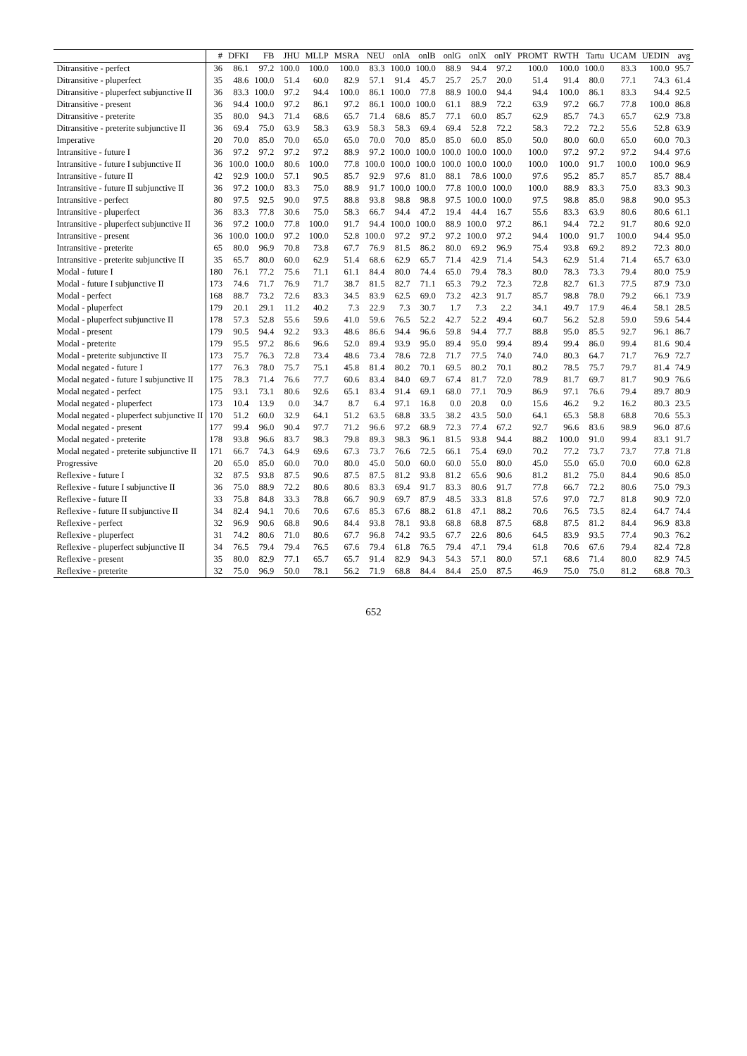| | # | DFKI | FB | JHU | MLLP | MSRA | NEU | onlA | onlB | onlG | onlX | onlY | PROMT | RWTH | Tartu | UCAM | UEDIN | avg |
| --- | --- | --- | --- | --- | --- | --- | --- | --- | --- | --- | --- | --- | --- | --- | --- | --- | --- | --- |
| Ditransitive - perfect | 36 | 86.1 | 97.2 | 100.0 | 100.0 | 100.0 | 83.3 | 100.0 | 100.0 | 88.9 | 94.4 | 97.2 | 100.0 | 100.0 | 100.0 | 83.3 | 100.0 | 95.7 |
| Ditransitive - pluperfect | 35 | 48.6 | 100.0 | 51.4 | 60.0 | 82.9 | 57.1 | 91.4 | 45.7 | 25.7 | 25.7 | 20.0 | 51.4 | 91.4 | 80.0 | 77.1 | 74.3 | 61.4 |
| Ditransitive - pluperfect subjunctive II | 36 | 83.3 | 100.0 | 97.2 | 94.4 | 100.0 | 86.1 | 100.0 | 77.8 | 88.9 | 100.0 | 94.4 | 94.4 | 100.0 | 86.1 | 83.3 | 94.4 | 92.5 |
| Ditransitive - present | 36 | 94.4 | 100.0 | 97.2 | 86.1 | 97.2 | 86.1 | 100.0 | 100.0 | 61.1 | 88.9 | 72.2 | 63.9 | 97.2 | 66.7 | 77.8 | 100.0 | 86.8 |
| Ditransitive - preterite | 35 | 80.0 | 94.3 | 71.4 | 68.6 | 65.7 | 71.4 | 68.6 | 85.7 | 77.1 | 60.0 | 85.7 | 62.9 | 85.7 | 74.3 | 65.7 | 62.9 | 73.8 |
| Ditransitive - preterite subjunctive II | 36 | 69.4 | 75.0 | 63.9 | 58.3 | 63.9 | 58.3 | 58.3 | 69.4 | 69.4 | 52.8 | 72.2 | 58.3 | 72.2 | 72.2 | 55.6 | 52.8 | 63.9 |
| Imperative | 20 | 70.0 | 85.0 | 70.0 | 65.0 | 65.0 | 70.0 | 70.0 | 85.0 | 85.0 | 60.0 | 85.0 | 50.0 | 80.0 | 60.0 | 65.0 | 60.0 | 70.3 |
| Intransitive - future I | 36 | 97.2 | 97.2 | 97.2 | 97.2 | 88.9 | 97.2 | 100.0 | 100.0 | 100.0 | 100.0 | 100.0 | 100.0 | 97.2 | 97.2 | 97.2 | 94.4 | 97.6 |
| Intransitive - future I subjunctive II | 36 | 100.0 | 100.0 | 80.6 | 100.0 | 77.8 | 100.0 | 100.0 | 100.0 | 100.0 | 100.0 | 100.0 | 100.0 | 100.0 | 91.7 | 100.0 | 100.0 | 96.9 |
| Intransitive - future II | 42 | 92.9 | 100.0 | 57.1 | 90.5 | 85.7 | 92.9 | 97.6 | 81.0 | 88.1 | 78.6 | 100.0 | 97.6 | 95.2 | 85.7 | 85.7 | 85.7 | 88.4 |
| Intransitive - future II subjunctive II | 36 | 97.2 | 100.0 | 83.3 | 75.0 | 88.9 | 91.7 | 100.0 | 100.0 | 77.8 | 100.0 | 100.0 | 100.0 | 88.9 | 83.3 | 75.0 | 83.3 | 90.3 |
| Intransitive - perfect | 80 | 97.5 | 92.5 | 90.0 | 97.5 | 88.8 | 93.8 | 98.8 | 98.8 | 97.5 | 100.0 | 100.0 | 97.5 | 98.8 | 85.0 | 98.8 | 90.0 | 95.3 |
| Intransitive - pluperfect | 36 | 83.3 | 77.8 | 30.6 | 75.0 | 58.3 | 66.7 | 94.4 | 47.2 | 19.4 | 44.4 | 16.7 | 55.6 | 83.3 | 63.9 | 80.6 | 80.6 | 61.1 |
| Intransitive - pluperfect subjunctive II | 36 | 97.2 | 100.0 | 77.8 | 100.0 | 91.7 | 94.4 | 100.0 | 100.0 | 88.9 | 100.0 | 97.2 | 86.1 | 94.4 | 72.2 | 91.7 | 80.6 | 92.0 |
| Intransitive - present | 36 | 100.0 | 100.0 | 97.2 | 100.0 | 52.8 | 100.0 | 97.2 | 97.2 | 97.2 | 100.0 | 97.2 | 94.4 | 100.0 | 91.7 | 100.0 | 94.4 | 95.0 |
| Intransitive - preterite | 65 | 80.0 | 96.9 | 70.8 | 73.8 | 67.7 | 76.9 | 81.5 | 86.2 | 80.0 | 69.2 | 96.9 | 75.4 | 93.8 | 69.2 | 89.2 | 72.3 | 80.0 |
| Intransitive - preterite subjunctive II | 35 | 65.7 | 80.0 | 60.0 | 62.9 | 51.4 | 68.6 | 62.9 | 65.7 | 71.4 | 42.9 | 71.4 | 54.3 | 62.9 | 51.4 | 71.4 | 65.7 | 63.0 |
| Modal - future I | 180 | 76.1 | 77.2 | 75.6 | 71.1 | 61.1 | 84.4 | 80.0 | 74.4 | 65.0 | 79.4 | 78.3 | 80.0 | 78.3 | 73.3 | 79.4 | 80.0 | 75.9 |
| Modal - future I subjunctive II | 173 | 74.6 | 71.7 | 76.9 | 71.7 | 38.7 | 81.5 | 82.7 | 71.1 | 65.3 | 79.2 | 72.3 | 72.8 | 82.7 | 61.3 | 77.5 | 87.9 | 73.0 |
| Modal - perfect | 168 | 88.7 | 73.2 | 72.6 | 83.3 | 34.5 | 83.9 | 62.5 | 69.0 | 73.2 | 42.3 | 91.7 | 85.7 | 98.8 | 78.0 | 79.2 | 66.1 | 73.9 |
| Modal - pluperfect | 179 | 20.1 | 29.1 | 11.2 | 40.2 | 7.3 | 22.9 | 7.3 | 30.7 | 1.7 | 7.3 | 2.2 | 34.1 | 49.7 | 17.9 | 46.4 | 58.1 | 28.5 |
| Modal - pluperfect subjunctive II | 178 | 57.3 | 52.8 | 55.6 | 59.6 | 41.0 | 59.6 | 76.5 | 52.2 | 42.7 | 52.2 | 49.4 | 60.7 | 56.2 | 52.8 | 59.0 | 59.6 | 54.4 |
| Modal - present | 179 | 90.5 | 94.4 | 92.2 | 93.3 | 48.6 | 86.6 | 94.4 | 96.6 | 59.8 | 94.4 | 77.7 | 88.8 | 95.0 | 85.5 | 92.7 | 96.1 | 86.7 |
| Modal - preterite | 179 | 95.5 | 97.2 | 86.6 | 96.6 | 52.0 | 89.4 | 93.9 | 95.0 | 89.4 | 95.0 | 99.4 | 89.4 | 99.4 | 86.0 | 99.4 | 81.6 | 90.4 |
| Modal - preterite subjunctive II | 173 | 75.7 | 76.3 | 72.8 | 73.4 | 48.6 | 73.4 | 78.6 | 72.8 | 71.7 | 77.5 | 74.0 | 74.0 | 80.3 | 64.7 | 71.7 | 76.9 | 72.7 |
| Modal negated - future I | 177 | 76.3 | 78.0 | 75.7 | 75.1 | 45.8 | 81.4 | 80.2 | 70.1 | 69.5 | 80.2 | 70.1 | 80.2 | 78.5 | 75.7 | 79.7 | 81.4 | 74.9 |
| Modal negated - future I subjunctive II | 175 | 78.3 | 71.4 | 76.6 | 77.7 | 60.6 | 83.4 | 84.0 | 69.7 | 67.4 | 81.7 | 72.0 | 78.9 | 81.7 | 69.7 | 81.7 | 90.9 | 76.6 |
| Modal negated - perfect | 175 | 93.1 | 73.1 | 80.6 | 92.6 | 65.1 | 83.4 | 91.4 | 69.1 | 68.0 | 77.1 | 70.9 | 86.9 | 97.1 | 76.6 | 79.4 | 89.7 | 80.9 |
| Modal negated - pluperfect | 173 | 10.4 | 13.9 | 0.0 | 34.7 | 8.7 | 6.4 | 97.1 | 16.8 | 0.0 | 20.8 | 0.0 | 15.6 | 46.2 | 9.2 | 16.2 | 80.3 | 23.5 |
| Modal negated - pluperfect subjunctive II | 170 | 51.2 | 60.0 | 32.9 | 64.1 | 51.2 | 63.5 | 68.8 | 33.5 | 38.2 | 43.5 | 50.0 | 64.1 | 65.3 | 58.8 | 68.8 | 70.6 | 55.3 |
| Modal negated - present | 177 | 99.4 | 96.0 | 90.4 | 97.7 | 71.2 | 96.6 | 97.2 | 68.9 | 72.3 | 77.4 | 67.2 | 92.7 | 96.6 | 83.6 | 98.9 | 96.0 | 87.6 |
| Modal negated - preterite | 178 | 93.8 | 96.6 | 83.7 | 98.3 | 79.8 | 89.3 | 98.3 | 96.1 | 81.5 | 93.8 | 94.4 | 88.2 | 100.0 | 91.0 | 99.4 | 83.1 | 91.7 |
| Modal negated - preterite subjunctive II | 171 | 66.7 | 74.3 | 64.9 | 69.6 | 67.3 | 73.7 | 76.6 | 72.5 | 66.1 | 75.4 | 69.0 | 70.2 | 77.2 | 73.7 | 73.7 | 77.8 | 71.8 |
| Progressive | 20 | 65.0 | 85.0 | 60.0 | 70.0 | 80.0 | 45.0 | 50.0 | 60.0 | 60.0 | 55.0 | 80.0 | 45.0 | 55.0 | 65.0 | 70.0 | 60.0 | 62.8 |
| Reflexive - future I | 32 | 87.5 | 93.8 | 87.5 | 90.6 | 87.5 | 87.5 | 81.2 | 93.8 | 81.2 | 65.6 | 90.6 | 81.2 | 81.2 | 75.0 | 84.4 | 90.6 | 85.0 |
| Reflexive - future I subjunctive II | 36 | 75.0 | 88.9 | 72.2 | 80.6 | 80.6 | 83.3 | 69.4 | 91.7 | 83.3 | 80.6 | 91.7 | 77.8 | 66.7 | 72.2 | 80.6 | 75.0 | 79.3 |
| Reflexive - future II | 33 | 75.8 | 84.8 | 33.3 | 78.8 | 66.7 | 90.9 | 69.7 | 87.9 | 48.5 | 33.3 | 81.8 | 57.6 | 97.0 | 72.7 | 81.8 | 90.9 | 72.0 |
| Reflexive - future II subjunctive II | 34 | 82.4 | 94.1 | 70.6 | 70.6 | 67.6 | 85.3 | 67.6 | 88.2 | 61.8 | 47.1 | 88.2 | 70.6 | 76.5 | 73.5 | 82.4 | 64.7 | 74.4 |
| Reflexive - perfect | 32 | 96.9 | 90.6 | 68.8 | 90.6 | 84.4 | 93.8 | 78.1 | 93.8 | 68.8 | 68.8 | 87.5 | 68.8 | 87.5 | 81.2 | 84.4 | 96.9 | 83.8 |
| Reflexive - pluperfect | 31 | 74.2 | 80.6 | 71.0 | 80.6 | 67.7 | 96.8 | 74.2 | 93.5 | 67.7 | 22.6 | 80.6 | 64.5 | 83.9 | 93.5 | 77.4 | 90.3 | 76.2 |
| Reflexive - pluperfect subjunctive II | 34 | 76.5 | 79.4 | 79.4 | 76.5 | 67.6 | 79.4 | 61.8 | 76.5 | 79.4 | 47.1 | 79.4 | 61.8 | 70.6 | 67.6 | 79.4 | 82.4 | 72.8 |
| Reflexive - present | 35 | 80.0 | 82.9 | 77.1 | 65.7 | 65.7 | 91.4 | 82.9 | 94.3 | 54.3 | 57.1 | 80.0 | 57.1 | 68.6 | 71.4 | 80.0 | 82.9 | 74.5 |
| Reflexive - preterite | 32 | 75.0 | 96.9 | 50.0 | 78.1 | 56.2 | 71.9 | 68.8 | 84.4 | 84.4 | 25.0 | 87.5 | 46.9 | 75.0 | 75.0 | 81.2 | 68.8 | 70.3 |
652